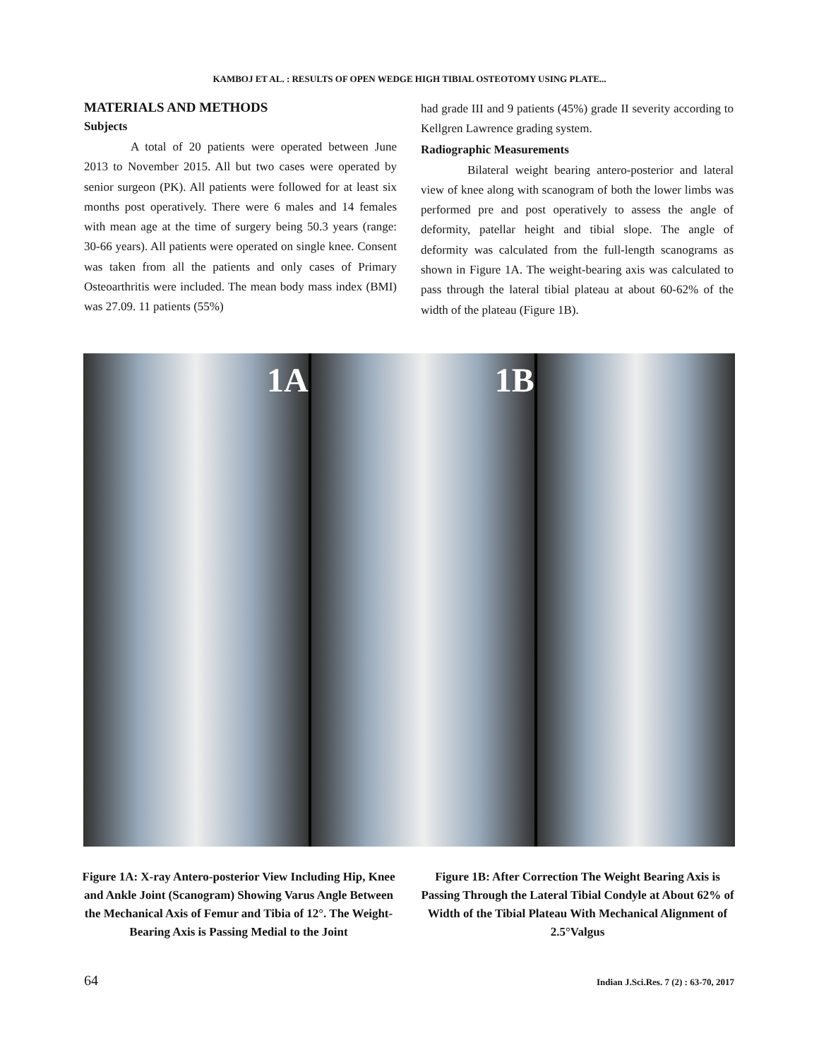KAMBOJ ET AL. : RESULTS OF OPEN WEDGE HIGH TIBIAL OSTEOTOMY USING PLATE...
MATERIALS AND METHODS
Subjects
A total of 20 patients were operated between June 2013 to November 2015. All but two cases were operated by senior surgeon (PK). All patients were followed for at least six months post operatively. There were 6 males and 14 females with mean age at the time of surgery being 50.3 years (range: 30-66 years). All patients were operated on single knee. Consent was taken from all the patients and only cases of Primary Osteoarthritis were included. The mean body mass index (BMI) was 27.09. 11 patients (55%)
had grade III and 9 patients (45%) grade II severity according to Kellgren Lawrence grading system.
Radiographic Measurements
Bilateral weight bearing antero-posterior and lateral view of knee along with scanogram of both the lower limbs was performed pre and post operatively to assess the angle of deformity, patellar height and tibial slope. The angle of deformity was calculated from the full-length scanograms as shown in Figure 1A. The weight-bearing axis was calculated to pass through the lateral tibial plateau at about 60-62% of the width of the plateau (Figure 1B).
1A 1B
Figure 1A: X-ray Antero-posterior View Including Hip, Knee and Ankle Joint (Scanogram) Showing Varus Angle Between the Mechanical Axis of Femur and Tibia of 12°. The Weight-Bearing Axis is Passing Medial to the Joint
Figure 1B: After Correction The Weight Bearing Axis is Passing Through the Lateral Tibial Condyle at About 62% of Width of the Tibial Plateau With Mechanical Alignment of 2.5°Valgus
64 Indian J.Sci.Res. 7 (2) : 63-70, 2017